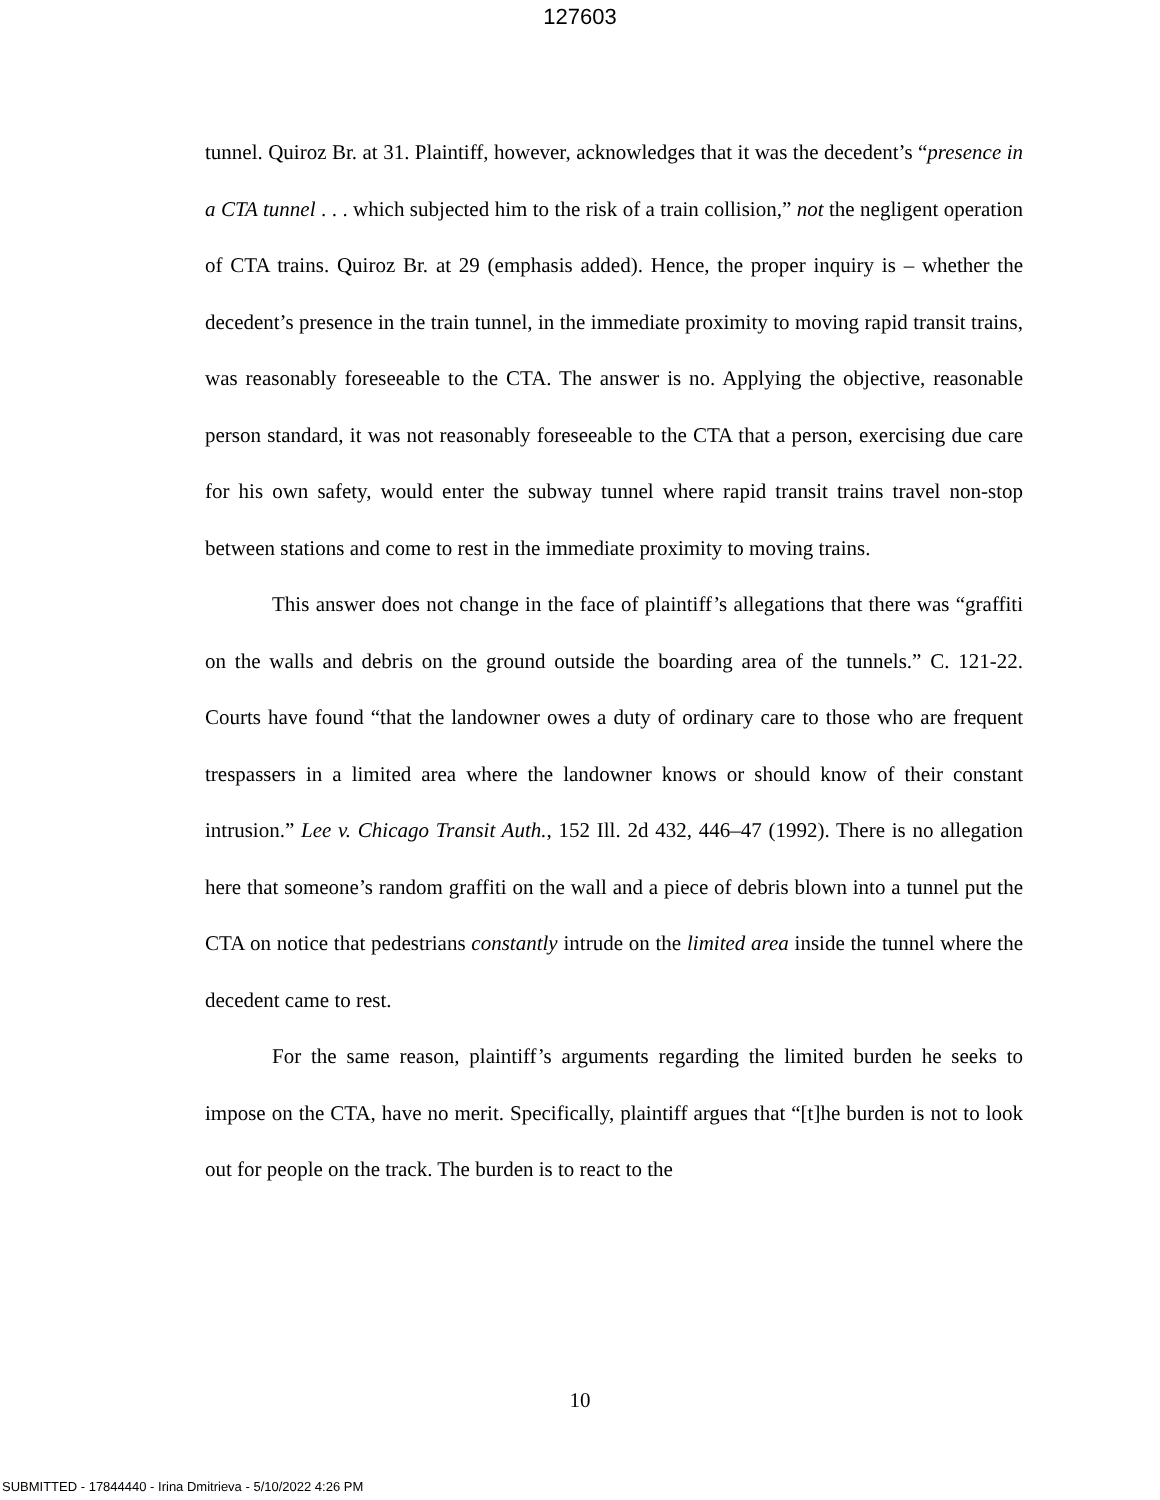127603
tunnel. Quiroz Br. at 31. Plaintiff, however, acknowledges that it was the decedent’s “presence in a CTA tunnel . . . which subjected him to the risk of a train collision,” not the negligent operation of CTA trains. Quiroz Br. at 29 (emphasis added). Hence, the proper inquiry is – whether the decedent’s presence in the train tunnel, in the immediate proximity to moving rapid transit trains, was reasonably foreseeable to the CTA. The answer is no. Applying the objective, reasonable person standard, it was not reasonably foreseeable to the CTA that a person, exercising due care for his own safety, would enter the subway tunnel where rapid transit trains travel non-stop between stations and come to rest in the immediate proximity to moving trains.
This answer does not change in the face of plaintiff’s allegations that there was “graffiti on the walls and debris on the ground outside the boarding area of the tunnels.” C. 121-22. Courts have found “that the landowner owes a duty of ordinary care to those who are frequent trespassers in a limited area where the landowner knows or should know of their constant intrusion.” Lee v. Chicago Transit Auth., 152 Ill. 2d 432, 446–47 (1992). There is no allegation here that someone’s random graffiti on the wall and a piece of debris blown into a tunnel put the CTA on notice that pedestrians constantly intrude on the limited area inside the tunnel where the decedent came to rest.
For the same reason, plaintiff’s arguments regarding the limited burden he seeks to impose on the CTA, have no merit. Specifically, plaintiff argues that “[t]he burden is not to look out for people on the track. The burden is to react to the
10
SUBMITTED - 17844440 - Irina Dmitrieva - 5/10/2022 4:26 PM